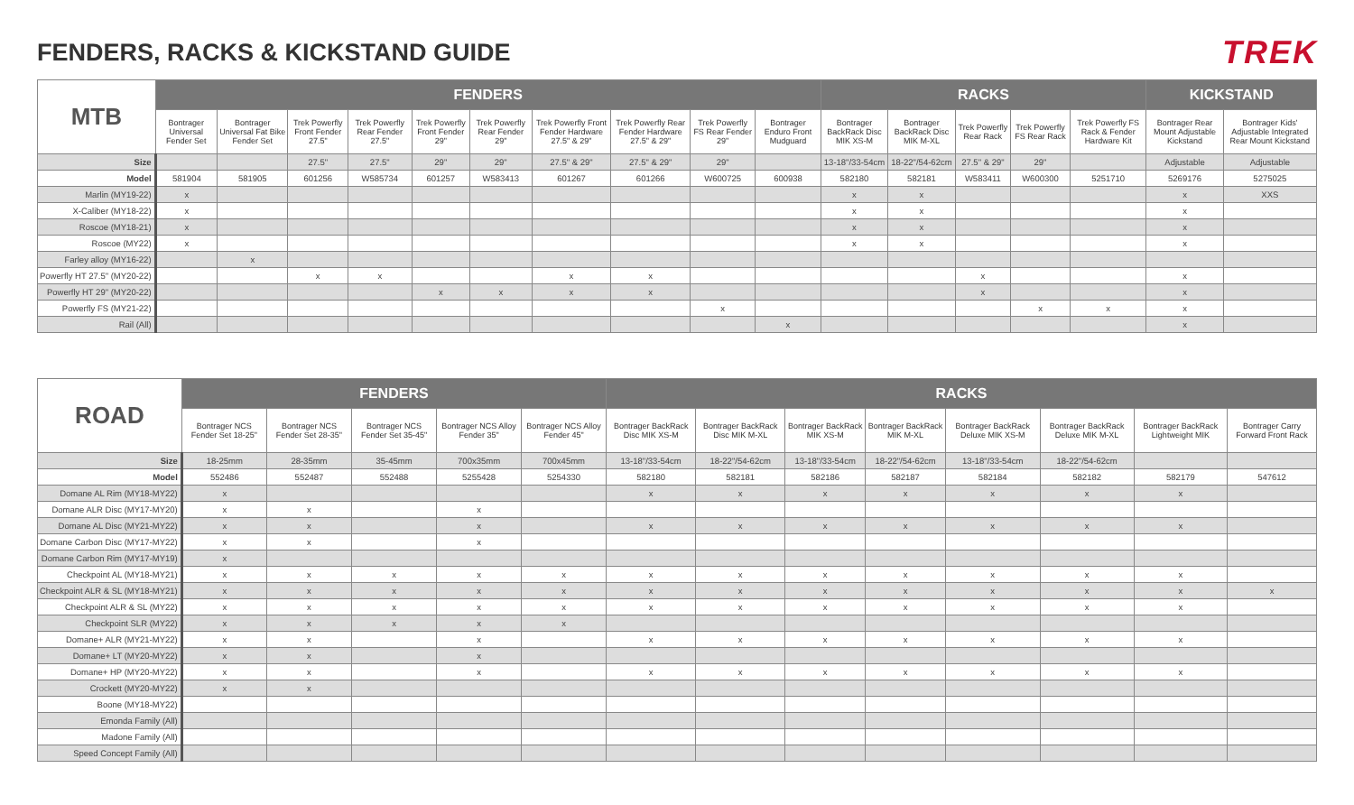FENDERS, RACKS & KICKSTAND GUIDE
TREK
| MTB | FENDERS | | | | | | | | | | RACKS | | | | | KICKSTAND | |
| --- | --- | --- | --- | --- | --- | --- | --- | --- | --- | --- | --- | --- | --- | --- | --- | --- | --- |
| | Bontrager Universal Fender Set | Bontrager Universal Fat Bike Fender Set | Trek Powerfly Front Fender 27.5" | Trek Powerfly Rear Fender 27.5" | Trek Powerfly Front Fender 29" | Trek Powerfly Rear Fender 29" | Trek Powerfly Front Fender Hardware 27.5" & 29" | Trek Powerfly Rear Fender Hardware 27.5" & 29" | Trek Powerfly FS Rear Fender 29" | Bontrager Enduro Front Mudguard | Bontrager BackRack Disc MIK XS-M | Bontrager BackRack Disc MIK M-XL | Trek Powerfly Rear Rack | Trek Powerfly FS Rear Rack | Trek Powerfly FS Rack & Fender Hardware Kit | Bontrager Rear Mount Adjustable Kickstand | Bontrager Kids' Adjustable Integrated Rear Mount Kickstand |
| Size | | | 27.5" | 27.5" | 29" | 29" | 27.5" & 29" | 27.5" & 29" | 29" | | 13-18"/33-54cm | 18-22"/54-62cm | 27.5" & 29" | 29" | | Adjustable | Adjustable |
| Model | 581904 | 581905 | 601256 | W585734 | 601257 | W583413 | 601267 | 601266 | W600725 | 600938 | 582180 | 582181 | W583411 | W600300 | 5251710 | 5269176 | 5275025 |
| Marlin (MY19-22) | x | | | | | | | | | | x | x | | | | x | XXS |
| X-Caliber (MY18-22) | x | | | | | | | | | | x | x | | | | x | |
| Roscoe (MY18-21) | x | | | | | | | | | | x | x | | | | x | |
| Roscoe (MY22) | x | | | | | | | | | | x | x | | | | x | |
| Farley alloy (MY16-22) | | x | | | | | | | | | | | | | | | |
| Powerfly HT 27.5" (MY20-22) | | | x | x | | | x | x | | | | | x | | | x | |
| Powerfly HT 29" (MY20-22) | | | | | x | x | x | x | | | | | x | | | x | |
| Powerfly FS (MY21-22) | | | | | | | | | x | | | | | x | x | x | |
| Rail (All) | | | | | | | | | | x | | | | | | x | |
| ROAD | FENDERS | | | | | RACKS | | | | | | | |
| --- | --- | --- | --- | --- | --- | --- | --- | --- | --- | --- | --- | --- | --- |
| | Bontrager NCS Fender Set 18-25" | Bontrager NCS Fender Set 28-35" | Bontrager NCS Fender Set 35-45" | Bontrager NCS Alloy Fender 35" | Bontrager NCS Alloy Fender 45" | Bontrager BackRack Disc MIK XS-M | Bontrager BackRack Disc MIK M-XL | Bontrager BackRack MIK XS-M | Bontrager BackRack MIK M-XL | Bontrager BackRack Deluxe MIK XS-M | Bontrager BackRack Deluxe MIK M-XL | Bontrager BackRack Lightweight MIK | Bontrager Carry Forward Front Rack |
| Size | 18-25mm | 28-35mm | 35-45mm | 700x35mm | 700x45mm | 13-18"/33-54cm | 18-22"/54-62cm | 13-18"/33-54cm | 18-22"/54-62cm | 13-18"/33-54cm | 18-22"/54-62cm | | |
| Model | 552486 | 552487 | 552488 | 5255428 | 5254330 | 582180 | 582181 | 582186 | 582187 | 582184 | 582182 | 582179 | 547612 |
| Domane AL Rim (MY18-MY22) | x | | | | | x | x | x | x | x | x | x | |
| Domane ALR Disc (MY17-MY20) | x | x | | x | | | | | | | | | |
| Domane AL Disc (MY21-MY22) | x | x | | x | | x | x | x | x | x | x | x | |
| Domane Carbon Disc (MY17-MY22) | x | x | | x | | | | | | | | | |
| Domane Carbon Rim (MY17-MY19) | x | | | | | | | | | | | | |
| Checkpoint AL (MY18-MY21) | x | x | x | x | x | x | x | x | x | x | x | x | |
| Checkpoint ALR & SL (MY18-MY21) | x | x | x | x | x | x | x | x | x | x | x | x | x |
| Checkpoint ALR & SL (MY22) | x | x | x | x | x | x | x | x | x | x | x | x | |
| Checkpoint SLR (MY22) | x | x | x | x | x | | | | | | | | |
| Domane+ ALR (MY21-MY22) | x | x | | x | | x | x | x | x | x | x | x | |
| Domane+ LT (MY20-MY22) | x | x | | x | | | | | | | | | |
| Domane+ HP (MY20-MY22) | x | x | | x | | x | x | x | x | x | x | x | |
| Crockett (MY20-MY22) | x | x | | | | | | | | | | | |
| Boone (MY18-MY22) | | | | | | | | | | | | | |
| Emonda Family (All) | | | | | | | | | | | | | |
| Madone Family (All) | | | | | | | | | | | | | |
| Speed Concept Family (All) | | | | | | | | | | | | | |